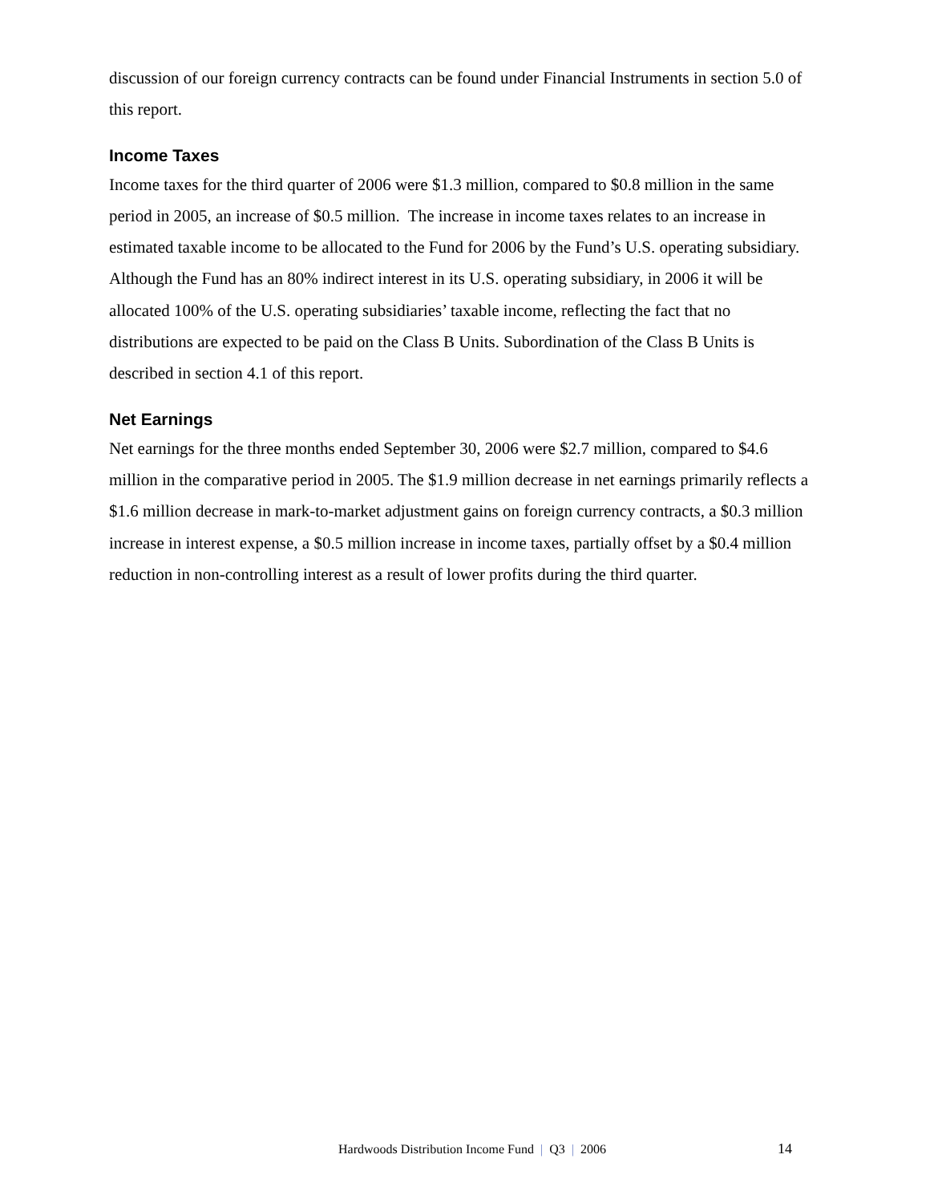discussion of our foreign currency contracts can be found under Financial Instruments in section 5.0 of this report.
Income Taxes
Income taxes for the third quarter of 2006 were $1.3 million, compared to $0.8 million in the same period in 2005, an increase of $0.5 million. The increase in income taxes relates to an increase in estimated taxable income to be allocated to the Fund for 2006 by the Fund’s U.S. operating subsidiary. Although the Fund has an 80% indirect interest in its U.S. operating subsidiary, in 2006 it will be allocated 100% of the U.S. operating subsidiaries’ taxable income, reflecting the fact that no distributions are expected to be paid on the Class B Units. Subordination of the Class B Units is described in section 4.1 of this report.
Net Earnings
Net earnings for the three months ended September 30, 2006 were $2.7 million, compared to $4.6 million in the comparative period in 2005. The $1.9 million decrease in net earnings primarily reflects a $1.6 million decrease in mark-to-market adjustment gains on foreign currency contracts, a $0.3 million increase in interest expense, a $0.5 million increase in income taxes, partially offset by a $0.4 million reduction in non-controlling interest as a result of lower profits during the third quarter.
Hardwoods Distribution Income Fund | Q3 | 2006 14